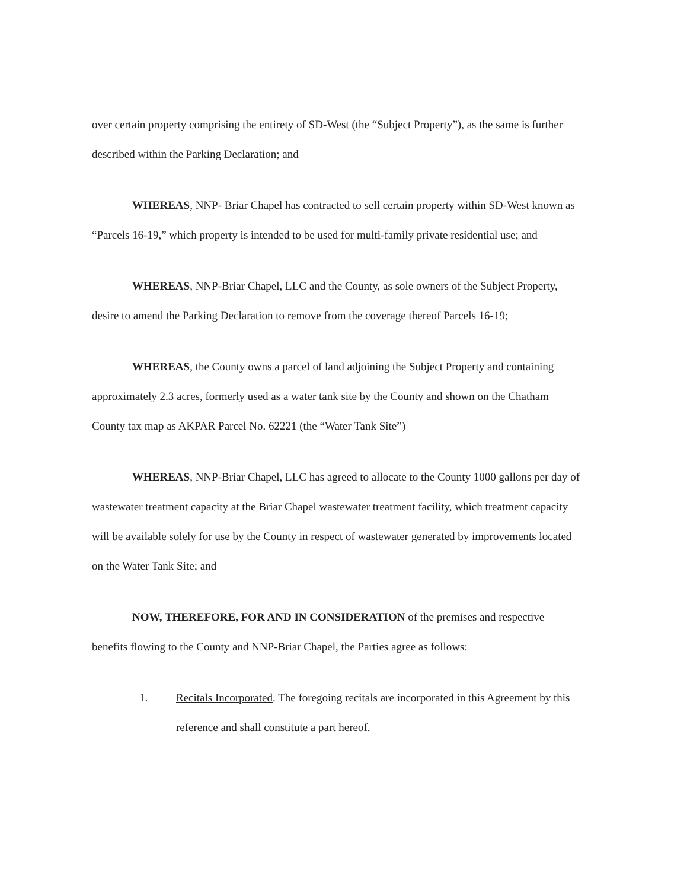over certain property comprising the entirety of SD-West (the “Subject Property”), as the same is further described within the Parking Declaration; and
WHEREAS, NNP- Briar Chapel has contracted to sell certain property within SD-West known as “Parcels 16-19,” which property is intended to be used for multi-family private residential use; and
WHEREAS, NNP-Briar Chapel, LLC and the County, as sole owners of the Subject Property, desire to amend the Parking Declaration to remove from the coverage thereof Parcels 16-19;
WHEREAS, the County owns a parcel of land adjoining the Subject Property and containing approximately 2.3 acres, formerly used as a water tank site by the County and shown on the Chatham County tax map as AKPAR Parcel No. 62221 (the “Water Tank Site”)
WHEREAS, NNP-Briar Chapel, LLC has agreed to allocate to the County 1000 gallons per day of wastewater treatment capacity at the Briar Chapel wastewater treatment facility, which treatment capacity will be available solely for use by the County in respect of wastewater generated by improvements located on the Water Tank Site; and
NOW, THEREFORE, FOR AND IN CONSIDERATION of the premises and respective benefits flowing to the County and NNP-Briar Chapel, the Parties agree as follows:
1. Recitals Incorporated. The foregoing recitals are incorporated in this Agreement by this reference and shall constitute a part hereof.